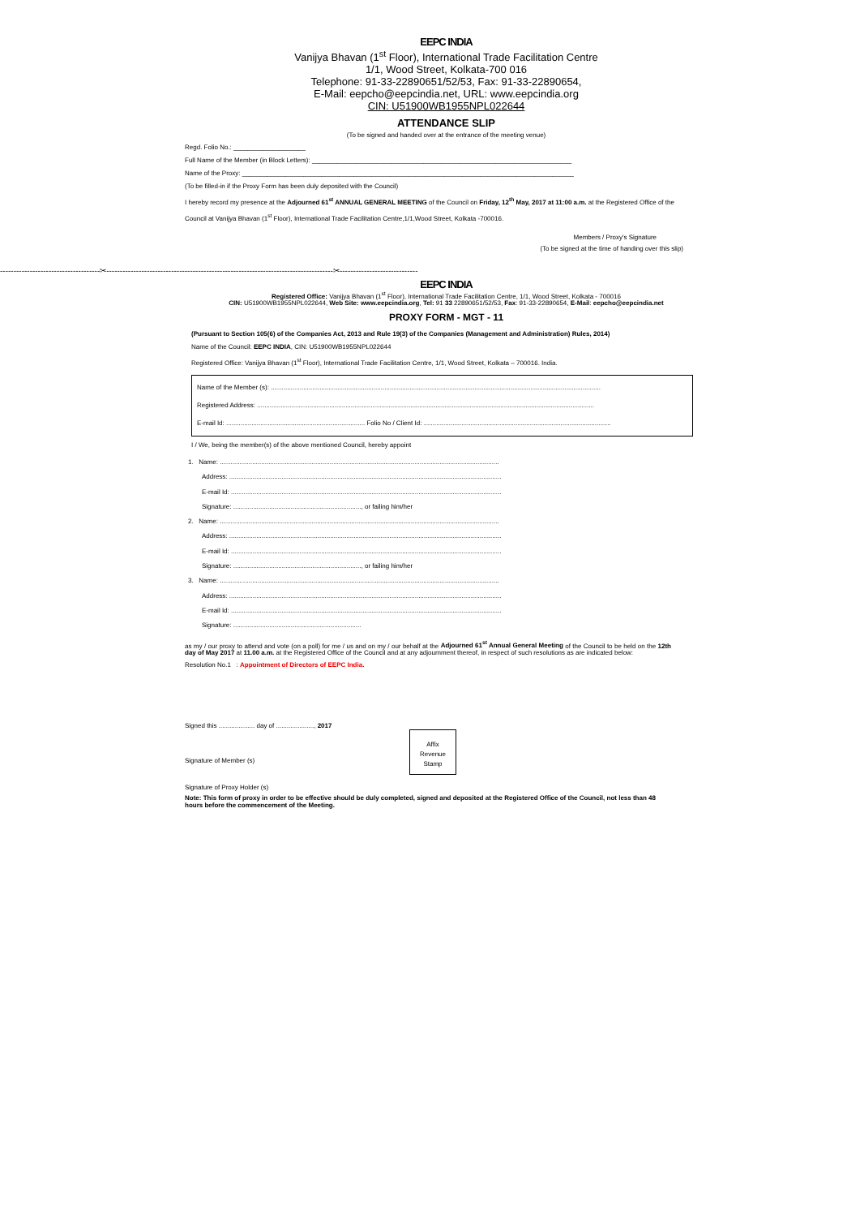EEPC INDIA
Vanijya Bhavan (1<sup>st</sup> Floor), International Trade Facilitation Centre
1/1, Wood Street, Kolkata-700 016
Telephone: 91-33-22890651/52/53, Fax: 91-33-22890654,
E-Mail: eepcho@eepcindia.net, URL: www.eepcindia.org
CIN: U51900WB1955NPL022644
ATTENDANCE SLIP
(To be signed and handed over at the entrance of the meeting venue)
Regd. Folio No.: ____________________
Full Name of the Member (in Block Letters): ________________________________________________________________________
Name of the Proxy: ____________________________________________________________________________________________
(To be filled-in if the Proxy Form has been duly deposited with the Council)
I hereby record my presence at the Adjourned 61<sup>st</sup> ANNUAL GENERAL MEETING of the Council on Friday, 12<sup>th</sup> May, 2017 at 11:00 a.m. at the Registered Office of the Council at Vanijya Bhavan (1<sup>st</sup> Floor), International Trade Facilitation Centre,1/1,Wood Street, Kolkata -700016.
Members / Proxy's Signature
(To be signed at the time of handing over this slip)
-------------------------------------✂------------------------------------------------------------------------------------✂-----------------------------
EEPC INDIA
Registered Office: Vanijya Bhavan (1<sup>st</sup> Floor), International Trade Facilitation Centre, 1/1, Wood Street, Kolkata - 700016
CIN: U51900WB1955NPL022644, Web Site: www.eepcindia.org, Tel: 91 33 22890651/52/53, Fax: 91-33-22890654, E-Mail: eepcho@eepcindia.net
PROXY FORM - MGT - 11
(Pursuant to Section 105(6) of the Companies Act, 2013 and Rule 19(3) of the Companies (Management and Administration) Rules, 2014)
Name of the Council: EEPC INDIA, CIN: U51900WB1955NPL022644
Registered Office: Vanijya Bhavan (1<sup>st</sup> Floor), International Trade Facilitation Centre, 1/1, Wood Street, Kolkata – 700016. India.
Name of the Member (s): .......................................................................................................................................................................................
Registered Address: ...........................................................................................................................................................................................
E-mail Id: ............................................................................. Folio No / Client Id: ........................................................................................................
I / We, being the member(s) of the above mentioned Council, hereby appoint
1. Name: ...........................................................................................................................................................
Address: .......................................................................................................................................................
E-mail Id: ......................................................................................................................................................
Signature: ......................................................................., or failing him/her
2. Name: ...........................................................................................................................................................
Address: .......................................................................................................................................................
E-mail Id: ......................................................................................................................................................
Signature: ......................................................................., or failing him/her
3. Name: ...........................................................................................................................................................
Address: .......................................................................................................................................................
E-mail Id: ......................................................................................................................................................
Signature: .......................................................................
as my / our proxy to attend and vote (on a poll) for me / us and on my / our behalf at the Adjourned 61<sup>st</sup> Annual General Meeting of the Council to be held on the 12th day of May 2017 at 11.00 a.m. at the Registered Office of the Council and at any adjournment thereof, in respect of such resolutions as are indicated below:
Resolution No.1 : Appointment of Directors of EEPC India.
Signed this .................... day of ....................., 2017
Affix
Revenue
Stamp
Signature of Member (s)
Signature of Proxy Holder (s)
Note: This form of proxy in order to be effective should be duly completed, signed and deposited at the Registered Office of the Council, not less than 48 hours before the commencement of the Meeting.